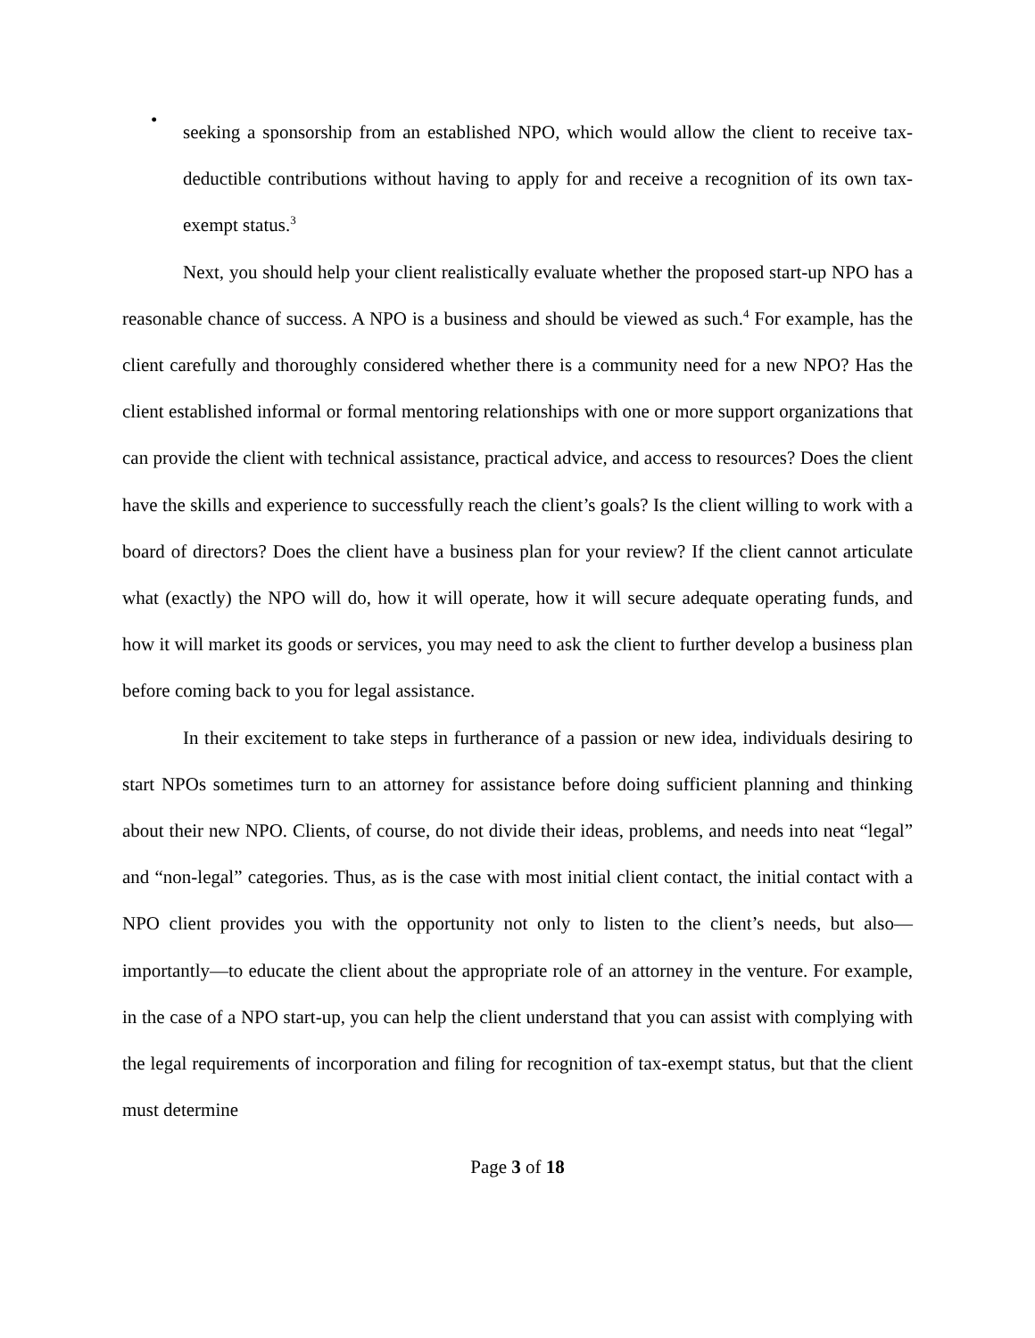•
seeking a sponsorship from an established NPO, which would allow the client to receive tax-deductible contributions without having to apply for and receive a recognition of its own tax-exempt status.<sup>3</sup>
Next, you should help your client realistically evaluate whether the proposed start-up NPO has a reasonable chance of success. A NPO is a business and should be viewed as such.<sup>4</sup> For example, has the client carefully and thoroughly considered whether there is a community need for a new NPO? Has the client established informal or formal mentoring relationships with one or more support organizations that can provide the client with technical assistance, practical advice, and access to resources? Does the client have the skills and experience to successfully reach the client’s goals? Is the client willing to work with a board of directors? Does the client have a business plan for your review? If the client cannot articulate what (exactly) the NPO will do, how it will operate, how it will secure adequate operating funds, and how it will market its goods or services, you may need to ask the client to further develop a business plan before coming back to you for legal assistance.
In their excitement to take steps in furtherance of a passion or new idea, individuals desiring to start NPOs sometimes turn to an attorney for assistance before doing sufficient planning and thinking about their new NPO. Clients, of course, do not divide their ideas, problems, and needs into neat “legal” and “non-legal” categories. Thus, as is the case with most initial client contact, the initial contact with a NPO client provides you with the opportunity not only to listen to the client’s needs, but also—importantly—to educate the client about the appropriate role of an attorney in the venture. For example, in the case of a NPO start-up, you can help the client understand that you can assist with complying with the legal requirements of incorporation and filing for recognition of tax-exempt status, but that the client must determine
Page 3 of 18